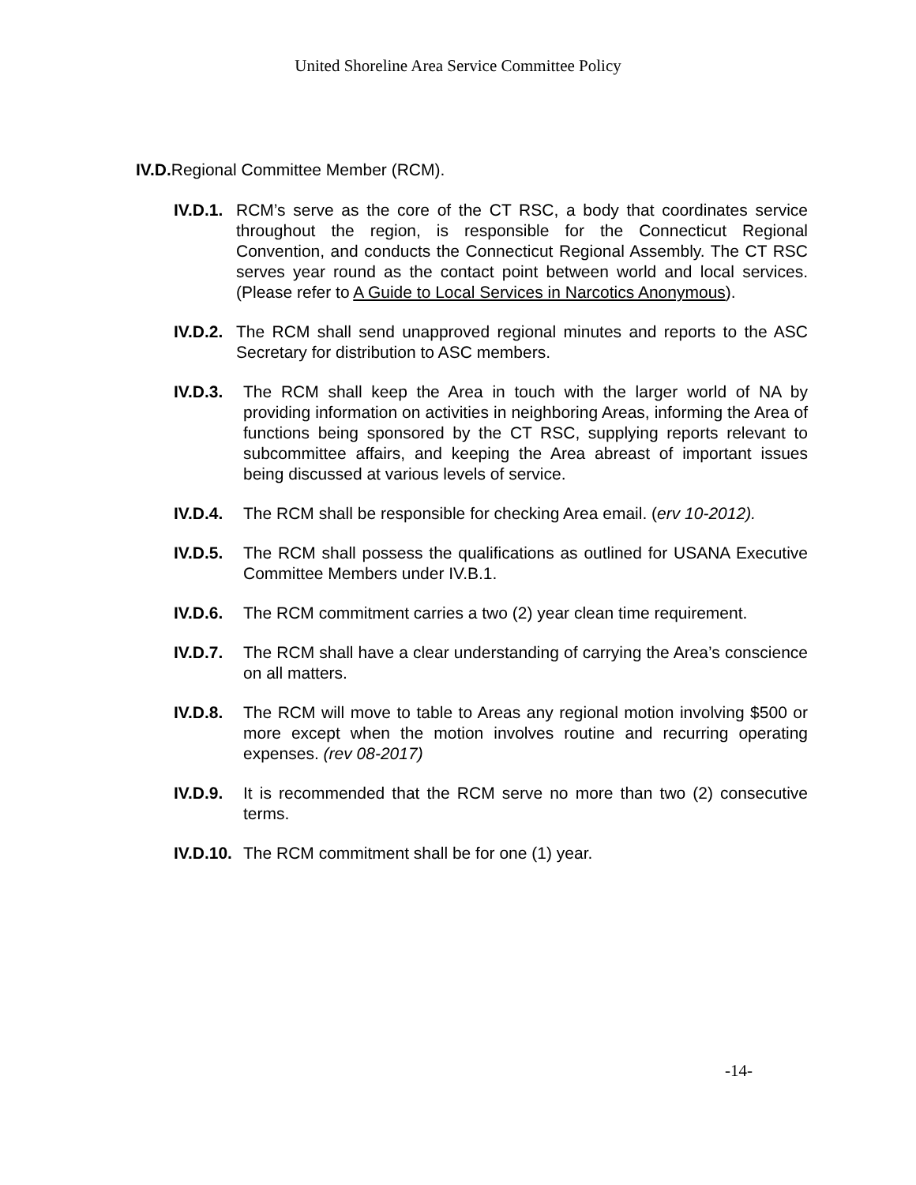United Shoreline Area Service Committee Policy
IV.D. Regional Committee Member (RCM).
IV.D.1. RCM’s serve as the core of the CT RSC, a body that coordinates service throughout the region, is responsible for the Connecticut Regional Convention, and conducts the Connecticut Regional Assembly. The CT RSC serves year round as the contact point between world and local services. (Please refer to A Guide to Local Services in Narcotics Anonymous).
IV.D.2. The RCM shall send unapproved regional minutes and reports to the ASC Secretary for distribution to ASC members.
IV.D.3. The RCM shall keep the Area in touch with the larger world of NA by providing information on activities in neighboring Areas, informing the Area of functions being sponsored by the CT RSC, supplying reports relevant to subcommittee affairs, and keeping the Area abreast of important issues being discussed at various levels of service.
IV.D.4. The RCM shall be responsible for checking Area email. (erv 10-2012).
IV.D.5. The RCM shall possess the qualifications as outlined for USANA Executive Committee Members under IV.B.1.
IV.D.6. The RCM commitment carries a two (2) year clean time requirement.
IV.D.7. The RCM shall have a clear understanding of carrying the Area’s conscience on all matters.
IV.D.8. The RCM will move to table to Areas any regional motion involving $500 or more except when the motion involves routine and recurring operating expenses. (rev 08-2017)
IV.D.9. It is recommended that the RCM serve no more than two (2) consecutive terms.
IV.D.10. The RCM commitment shall be for one (1) year.
-14-